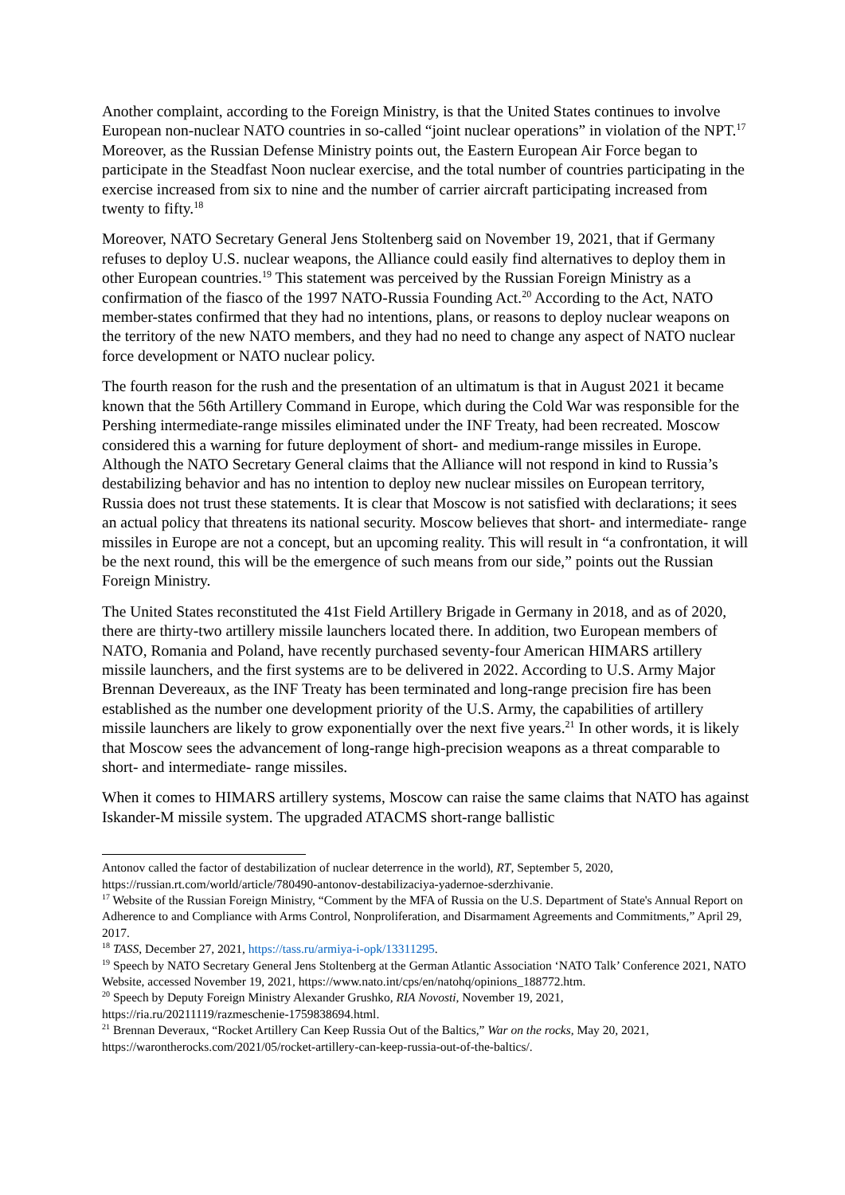Another complaint, according to the Foreign Ministry, is that the United States continues to involve European non-nuclear NATO countries in so-called “joint nuclear operations” in violation of the NPT.<sup>17</sup> Moreover, as the Russian Defense Ministry points out, the Eastern European Air Force began to participate in the Steadfast Noon nuclear exercise, and the total number of countries participating in the exercise increased from six to nine and the number of carrier aircraft participating increased from twenty to fifty.<sup>18</sup>
Moreover, NATO Secretary General Jens Stoltenberg said on November 19, 2021, that if Germany refuses to deploy U.S. nuclear weapons, the Alliance could easily find alternatives to deploy them in other European countries.<sup>19</sup> This statement was perceived by the Russian Foreign Ministry as a confirmation of the fiasco of the 1997 NATO-Russia Founding Act.<sup>20</sup> According to the Act, NATO member-states confirmed that they had no intentions, plans, or reasons to deploy nuclear weapons on the territory of the new NATO members, and they had no need to change any aspect of NATO nuclear force development or NATO nuclear policy.
The fourth reason for the rush and the presentation of an ultimatum is that in August 2021 it became known that the 56th Artillery Command in Europe, which during the Cold War was responsible for the Pershing intermediate-range missiles eliminated under the INF Treaty, had been recreated. Moscow considered this a warning for future deployment of short- and medium-range missiles in Europe. Although the NATO Secretary General claims that the Alliance will not respond in kind to Russia’s destabilizing behavior and has no intention to deploy new nuclear missiles on European territory, Russia does not trust these statements. It is clear that Moscow is not satisfied with declarations; it sees an actual policy that threatens its national security. Moscow believes that short- and intermediate- range missiles in Europe are not a concept, but an upcoming reality. This will result in “a confrontation, it will be the next round, this will be the emergence of such means from our side,” points out the Russian Foreign Ministry.
The United States reconstituted the 41st Field Artillery Brigade in Germany in 2018, and as of 2020, there are thirty-two artillery missile launchers located there. In addition, two European members of NATO, Romania and Poland, have recently purchased seventy-four American HIMARS artillery missile launchers, and the first systems are to be delivered in 2022. According to U.S. Army Major Brennan Devereaux, as the INF Treaty has been terminated and long-range precision fire has been established as the number one development priority of the U.S. Army, the capabilities of artillery missile launchers are likely to grow exponentially over the next five years.<sup>21</sup> In other words, it is likely that Moscow sees the advancement of long-range high-precision weapons as a threat comparable to short- and intermediate- range missiles.
When it comes to HIMARS artillery systems, Moscow can raise the same claims that NATO has against Iskander-M missile system. The upgraded ATACMS short-range ballistic
Antonov called the factor of destabilization of nuclear deterrence in the world), RT, September 5, 2020, https://russian.rt.com/world/article/780490-antonov-destabilizaciya-yadernoe-sderzhivanie.
<sup>17</sup> Website of the Russian Foreign Ministry, “Comment by the MFA of Russia on the U.S. Department of State's Annual Report on Adherence to and Compliance with Arms Control, Nonproliferation, and Disarmament Agreements and Commitments,” April 29, 2017.
<sup>18</sup> TASS, December 27, 2021, https://tass.ru/armiya-i-opk/13311295.
<sup>19</sup> Speech by NATO Secretary General Jens Stoltenberg at the German Atlantic Association ‘NATO Talk’ Conference 2021, NATO Website, accessed November 19, 2021, https://www.nato.int/cps/en/natohq/opinions_188772.htm.
<sup>20</sup> Speech by Deputy Foreign Ministry Alexander Grushko, RIA Novosti, November 19, 2021, https://ria.ru/20211119/razmeschenie-1759838694.html.
<sup>21</sup> Brennan Deveraux, “Rocket Artillery Can Keep Russia Out of the Baltics,” War on the rocks, May 20, 2021, https://warontherocks.com/2021/05/rocket-artillery-can-keep-russia-out-of-the-baltics/.